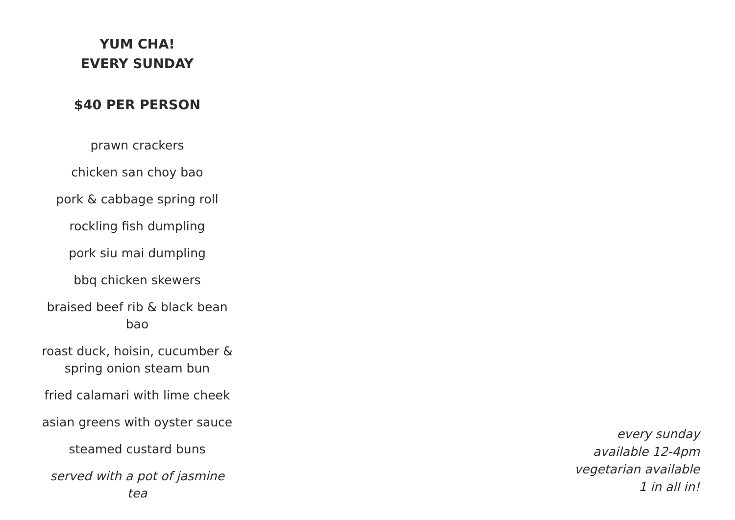YUM CHA!
EVERY SUNDAY
$40 PER PERSON
prawn crackers
chicken san choy bao
pork & cabbage spring roll
rockling fish dumpling
pork siu mai dumpling
bbq chicken skewers
braised beef rib & black bean bao
roast duck, hoisin, cucumber &
spring onion steam bun
fried calamari with lime cheek
asian greens with oyster sauce
steamed custard buns
served with a pot of jasmine tea
every sunday
available 12-4pm
vegetarian available
1 in all in!